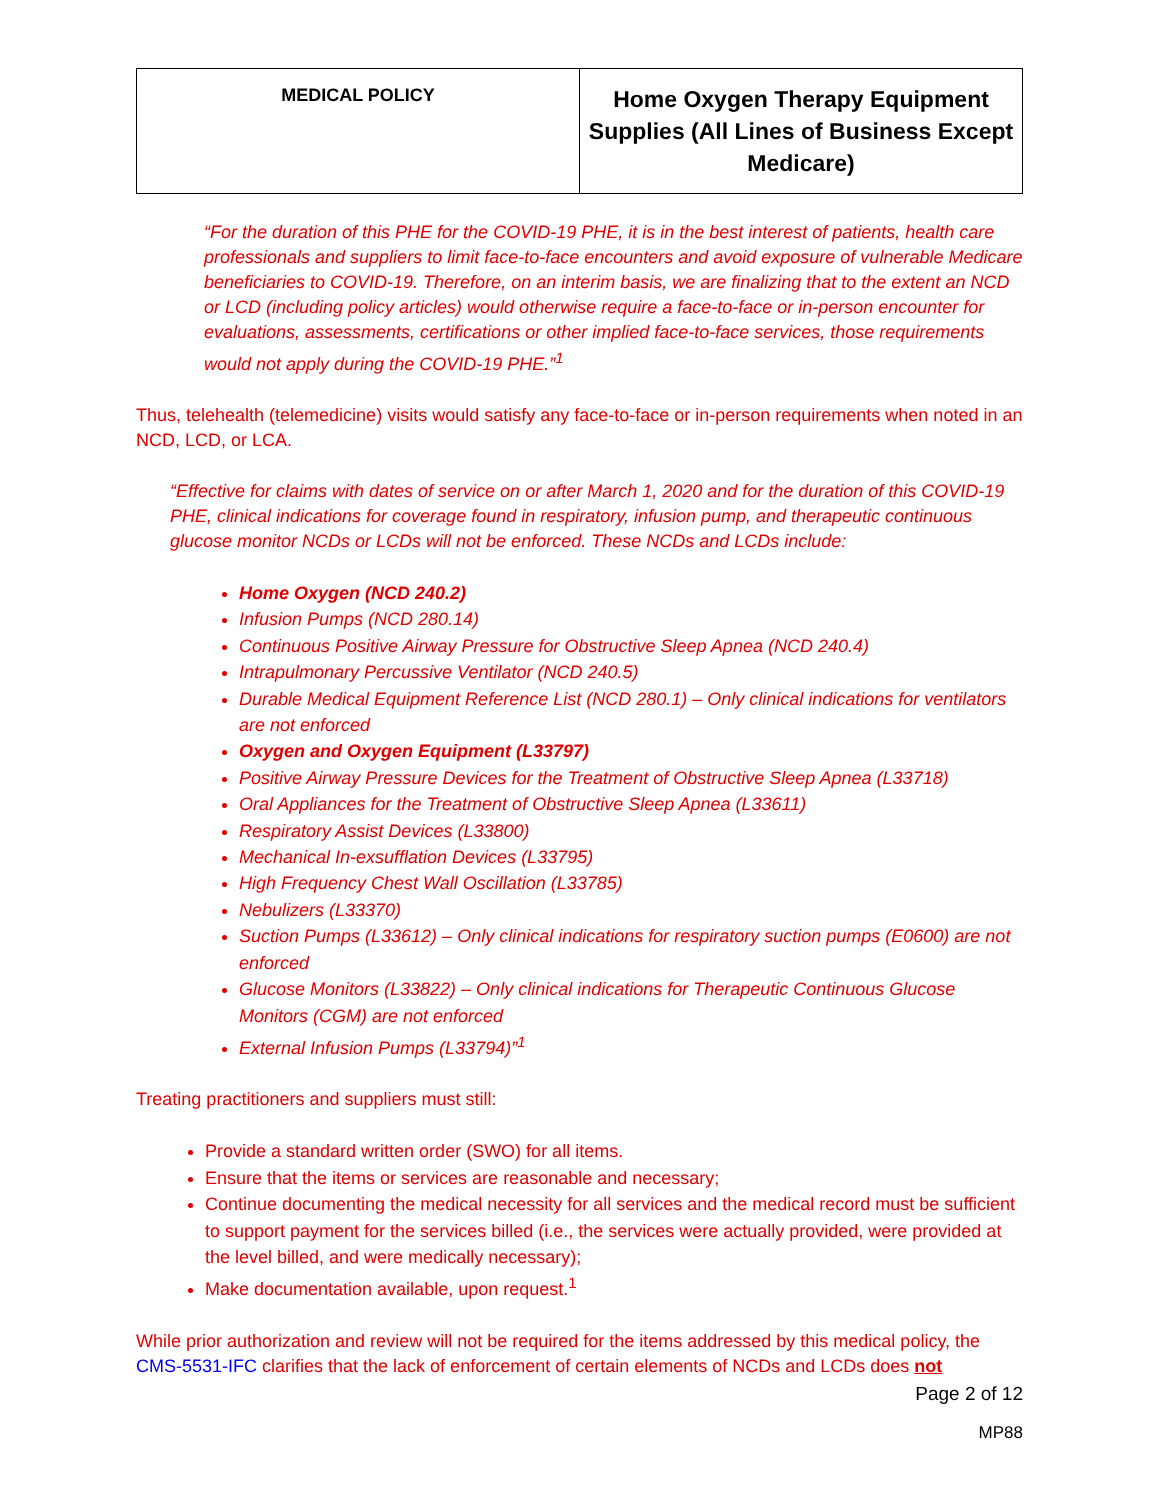| MEDICAL POLICY | Home Oxygen Therapy Equipment Supplies (All Lines of Business Except Medicare) |
“For the duration of this PHE for the COVID-19 PHE, it is in the best interest of patients, health care professionals and suppliers to limit face-to-face encounters and avoid exposure of vulnerable Medicare beneficiaries to COVID-19. Therefore, on an interim basis, we are finalizing that to the extent an NCD or LCD (including policy articles) would otherwise require a face-to-face or in-person encounter for evaluations, assessments, certifications or other implied face-to-face services, those requirements would not apply during the COVID-19 PHE.”<sup>1</sup>
Thus, telehealth (telemedicine) visits would satisfy any face-to-face or in-person requirements when noted in an NCD, LCD, or LCA.
“Effective for claims with dates of service on or after March 1, 2020 and for the duration of this COVID-19 PHE, clinical indications for coverage found in respiratory, infusion pump, and therapeutic continuous glucose monitor NCDs or LCDs will not be enforced. These NCDs and LCDs include:
Home Oxygen (NCD 240.2)
Infusion Pumps (NCD 280.14)
Continuous Positive Airway Pressure for Obstructive Sleep Apnea (NCD 240.4)
Intrapulmonary Percussive Ventilator (NCD 240.5)
Durable Medical Equipment Reference List (NCD 280.1) – Only clinical indications for ventilators are not enforced
Oxygen and Oxygen Equipment (L33797)
Positive Airway Pressure Devices for the Treatment of Obstructive Sleep Apnea (L33718)
Oral Appliances for the Treatment of Obstructive Sleep Apnea (L33611)
Respiratory Assist Devices (L33800)
Mechanical In-exsufflation Devices (L33795)
High Frequency Chest Wall Oscillation (L33785)
Nebulizers (L33370)
Suction Pumps (L33612) – Only clinical indications for respiratory suction pumps (E0600) are not enforced
Glucose Monitors (L33822) – Only clinical indications for Therapeutic Continuous Glucose Monitors (CGM) are not enforced
External Infusion Pumps (L33794)”<sup>1</sup>
Treating practitioners and suppliers must still:
Provide a standard written order (SWO) for all items.
Ensure that the items or services are reasonable and necessary;
Continue documenting the medical necessity for all services and the medical record must be sufficient to support payment for the services billed (i.e., the services were actually provided, were provided at the level billed, and were medically necessary);
Make documentation available, upon request.<sup>1</sup>
While prior authorization and review will not be required for the items addressed by this medical policy, the CMS-5531-IFC clarifies that the lack of enforcement of certain elements of NCDs and LCDs does not
Page 2 of 12
MP88